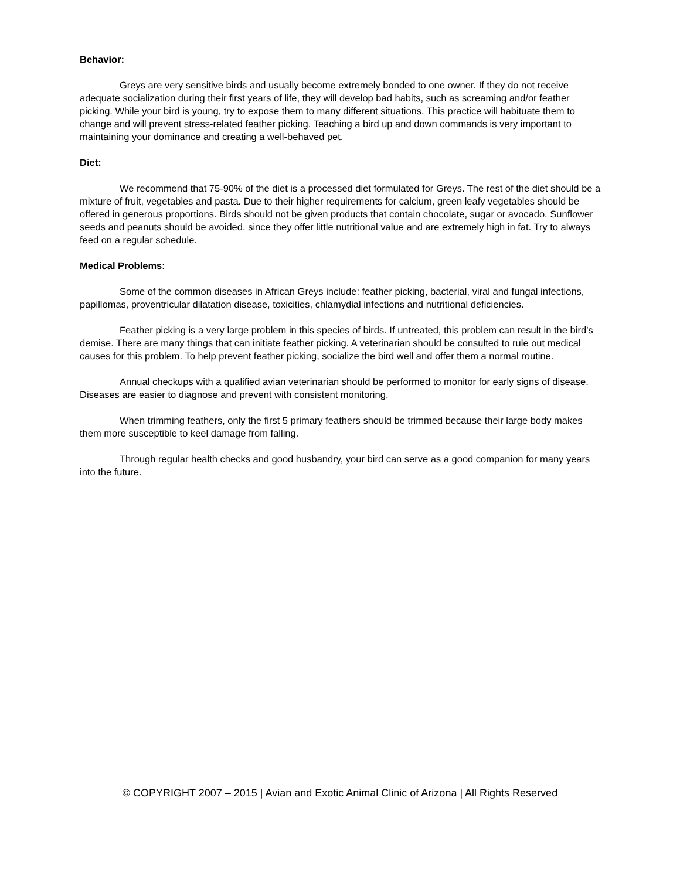Behavior:
Greys are very sensitive birds and usually become extremely bonded to one owner. If they do not receive adequate socialization during their first years of life, they will develop bad habits, such as screaming and/or feather picking. While your bird is young, try to expose them to many different situations. This practice will habituate them to change and will prevent stress-related feather picking. Teaching a bird up and down commands is very important to maintaining your dominance and creating a well-behaved pet.
Diet:
We recommend that 75-90% of the diet is a processed diet formulated for Greys. The rest of the diet should be a mixture of fruit, vegetables and pasta. Due to their higher requirements for calcium, green leafy vegetables should be offered in generous proportions. Birds should not be given products that contain chocolate, sugar or avocado. Sunflower seeds and peanuts should be avoided, since they offer little nutritional value and are extremely high in fat. Try to always feed on a regular schedule.
Medical Problems:
Some of the common diseases in African Greys include: feather picking, bacterial, viral and fungal infections, papillomas, proventricular dilatation disease, toxicities, chlamydial infections and nutritional deficiencies.
Feather picking is a very large problem in this species of birds. If untreated, this problem can result in the bird’s demise. There are many things that can initiate feather picking. A veterinarian should be consulted to rule out medical causes for this problem. To help prevent feather picking, socialize the bird well and offer them a normal routine.
Annual checkups with a qualified avian veterinarian should be performed to monitor for early signs of disease. Diseases are easier to diagnose and prevent with consistent monitoring.
When trimming feathers, only the first 5 primary feathers should be trimmed because their large body makes them more susceptible to keel damage from falling.
Through regular health checks and good husbandry, your bird can serve as a good companion for many years into the future.
© COPYRIGHT 2007 – 2015 | Avian and Exotic Animal Clinic of Arizona | All Rights Reserved